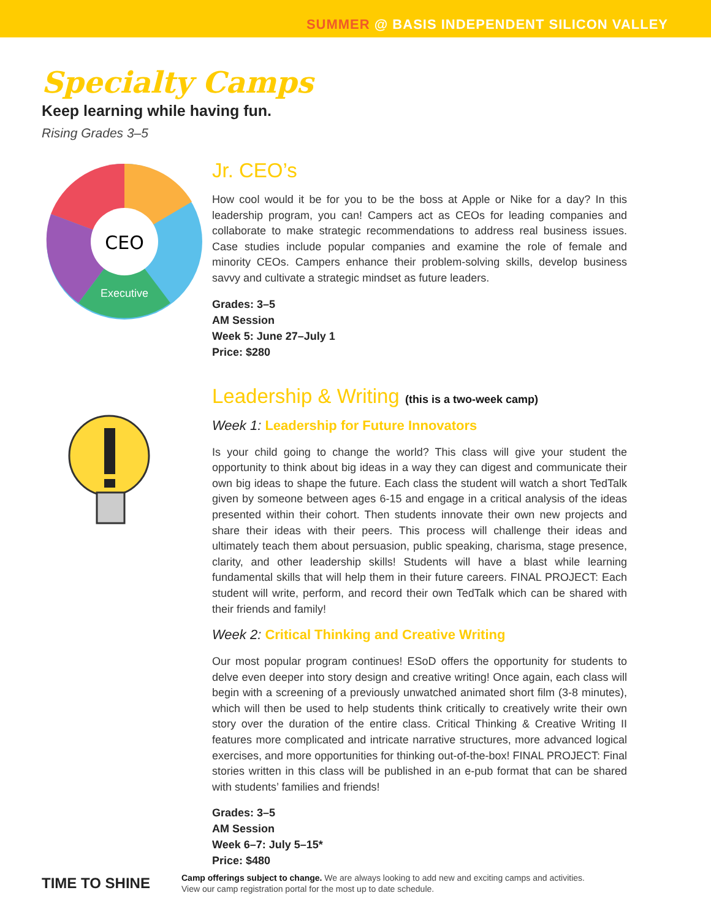SUMMER @ BASIS INDEPENDENT SILICON VALLEY
Specialty Camps
Keep learning while having fun.
Rising Grades 3–5
CEO
Executive
Jr. CEO’s
How cool would it be for you to be the boss at Apple or Nike for a day? In this leadership program, you can! Campers act as CEOs for leading companies and collaborate to make strategic recommendations to address real business issues. Case studies include popular companies and examine the role of female and minority CEOs. Campers enhance their problem-solving skills, develop business savvy and cultivate a strategic mindset as future leaders.
Grades: 3–5
AM Session
Week 5: June 27–July 1
Price: $280
Leadership & Writing (this is a two-week camp)
Week 1: Leadership for Future Innovators
Is your child going to change the world? This class will give your student the opportunity to think about big ideas in a way they can digest and communicate their own big ideas to shape the future. Each class the student will watch a short TedTalk given by someone between ages 6-15 and engage in a critical analysis of the ideas presented within their cohort. Then students innovate their own new projects and share their ideas with their peers. This process will challenge their ideas and ultimately teach them about persuasion, public speaking, charisma, stage presence, clarity, and other leadership skills! Students will have a blast while learning fundamental skills that will help them in their future careers. FINAL PROJECT: Each student will write, perform, and record their own TedTalk which can be shared with their friends and family!
Week 2: Critical Thinking and Creative Writing
Our most popular program continues! ESoD offers the opportunity for students to delve even deeper into story design and creative writing! Once again, each class will begin with a screening of a previously unwatched animated short film (3-8 minutes), which will then be used to help students think critically to creatively write their own story over the duration of the entire class. Critical Thinking & Creative Writing II features more complicated and intricate narrative structures, more advanced logical exercises, and more opportunities for thinking out-of-the-box! FINAL PROJECT: Final stories written in this class will be published in an e-pub format that can be shared with students’ families and friends!
Grades: 3–5
AM Session
Week 6–7: July 5–15*
Price: $480
TIME TO SHINE
Camp offerings subject to change. We are always looking to add new and exciting camps and activities.
View our camp registration portal for the most up to date schedule.